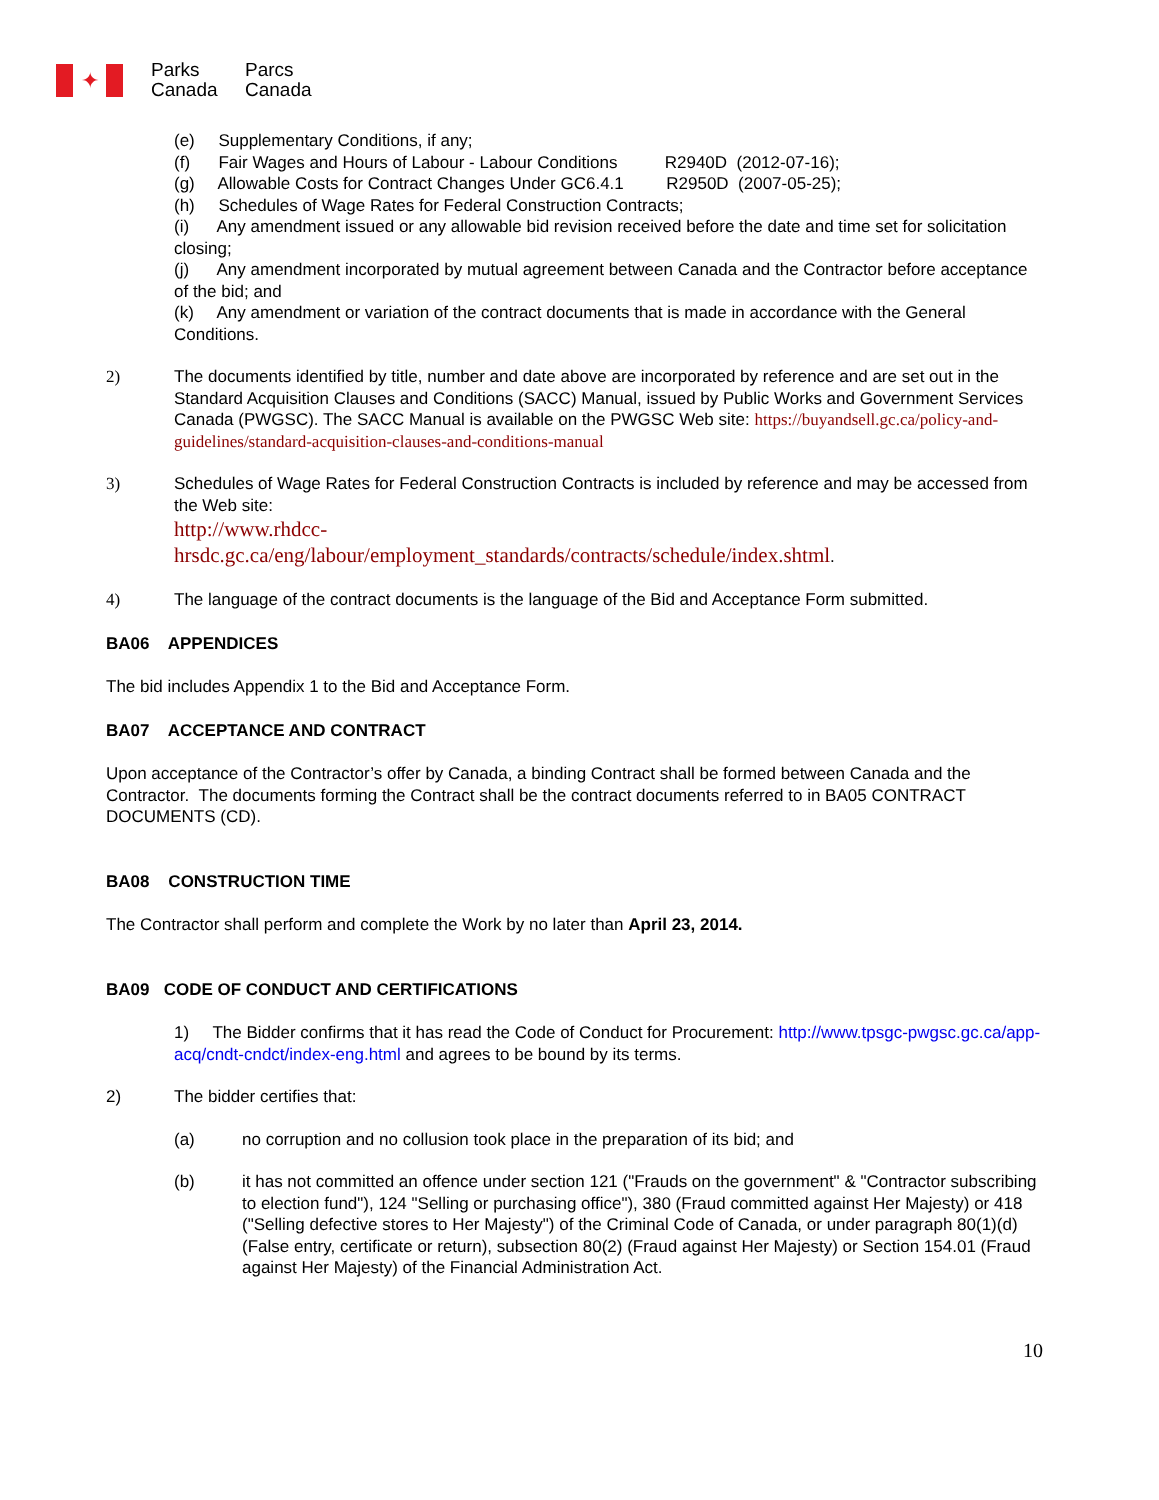✦
Parks Canada
Parcs Canada
(e) Supplementary Conditions, if any;
(f) Fair Wages and Hours of Labour - Labour Conditions R2940D (2012-07-16);
(g) Allowable Costs for Contract Changes Under GC6.4.1 R2950D (2007-05-25);
(h) Schedules of Wage Rates for Federal Construction Contracts;
(i) Any amendment issued or any allowable bid revision received before the date and time set for solicitation closing;
(j) Any amendment incorporated by mutual agreement between Canada and the Contractor before acceptance of the bid; and
(k) Any amendment or variation of the contract documents that is made in accordance with the General Conditions.
2) The documents identified by title, number and date above are incorporated by reference and are set out in the Standard Acquisition Clauses and Conditions (SACC) Manual, issued by Public Works and Government Services Canada (PWGSC). The SACC Manual is available on the PWGSC Web site: https://buyandsell.gc.ca/policy-and-guidelines/standard-acquisition-clauses-and-conditions-manual
3) Schedules of Wage Rates for Federal Construction Contracts is included by reference and may be accessed from the Web site:
http://www.rhdcc-
hrsdc.gc.ca/eng/labour/employment_standards/contracts/schedule/index.shtml.
4) The language of the contract documents is the language of the Bid and Acceptance Form submitted.
BA06 APPENDICES
The bid includes Appendix 1 to the Bid and Acceptance Form.
BA07 ACCEPTANCE AND CONTRACT
Upon acceptance of the Contractor’s offer by Canada, a binding Contract shall be formed between Canada and the Contractor. The documents forming the Contract shall be the contract documents referred to in BA05 CONTRACT DOCUMENTS (CD).
BA08 CONSTRUCTION TIME
The Contractor shall perform and complete the Work by no later than April 23, 2014.
BA09 CODE OF CONDUCT AND CERTIFICATIONS
1) The Bidder confirms that it has read the Code of Conduct for Procurement: http://www.tpsgc-pwgsc.gc.ca/app-acq/cndt-cndct/index-eng.html and agrees to be bound by its terms.
2) The bidder certifies that:
(a) no corruption and no collusion took place in the preparation of its bid; and
(b) it has not committed an offence under section 121 ("Frauds on the government" & "Contractor subscribing to election fund"), 124 "Selling or purchasing office"), 380 (Fraud committed against Her Majesty) or 418 ("Selling defective stores to Her Majesty") of the Criminal Code of Canada, or under paragraph 80(1)(d) (False entry, certificate or return), subsection 80(2) (Fraud against Her Majesty) or Section 154.01 (Fraud against Her Majesty) of the Financial Administration Act.
10